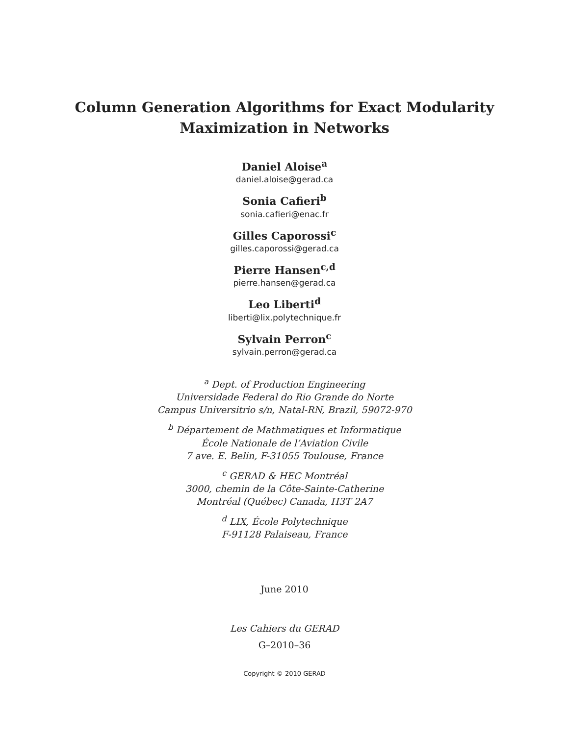Column Generation Algorithms for Exact Modularity
Maximization in Networks
Daniel Aloise<sup>a</sup>
daniel.aloise@gerad.ca
Sonia Cafieri<sup>b</sup>
sonia.cafieri@enac.fr
Gilles Caporossi<sup>c</sup>
gilles.caporossi@gerad.ca
Pierre Hansen<sup>c,d</sup>
pierre.hansen@gerad.ca
Leo Liberti<sup>d</sup>
liberti@lix.polytechnique.fr
Sylvain Perron<sup>c</sup>
sylvain.perron@gerad.ca
<sup>a</sup> Dept. of Production Engineering
Universidade Federal do Rio Grande do Norte
Campus Universitrio s/n, Natal-RN, Brazil, 59072-970
<sup>b</sup> Département de Mathmatiques et Informatique
École Nationale de l’Aviation Civile
7 ave. E. Belin, F-31055 Toulouse, France
<sup>c</sup> GERAD & HEC Montréal
3000, chemin de la Côte-Sainte-Catherine
Montréal (Québec) Canada, H3T 2A7
<sup>d</sup> LIX, École Polytechnique
F-91128 Palaiseau, France
June 2010
Les Cahiers du GERAD
G–2010–36
Copyright © 2010 GERAD